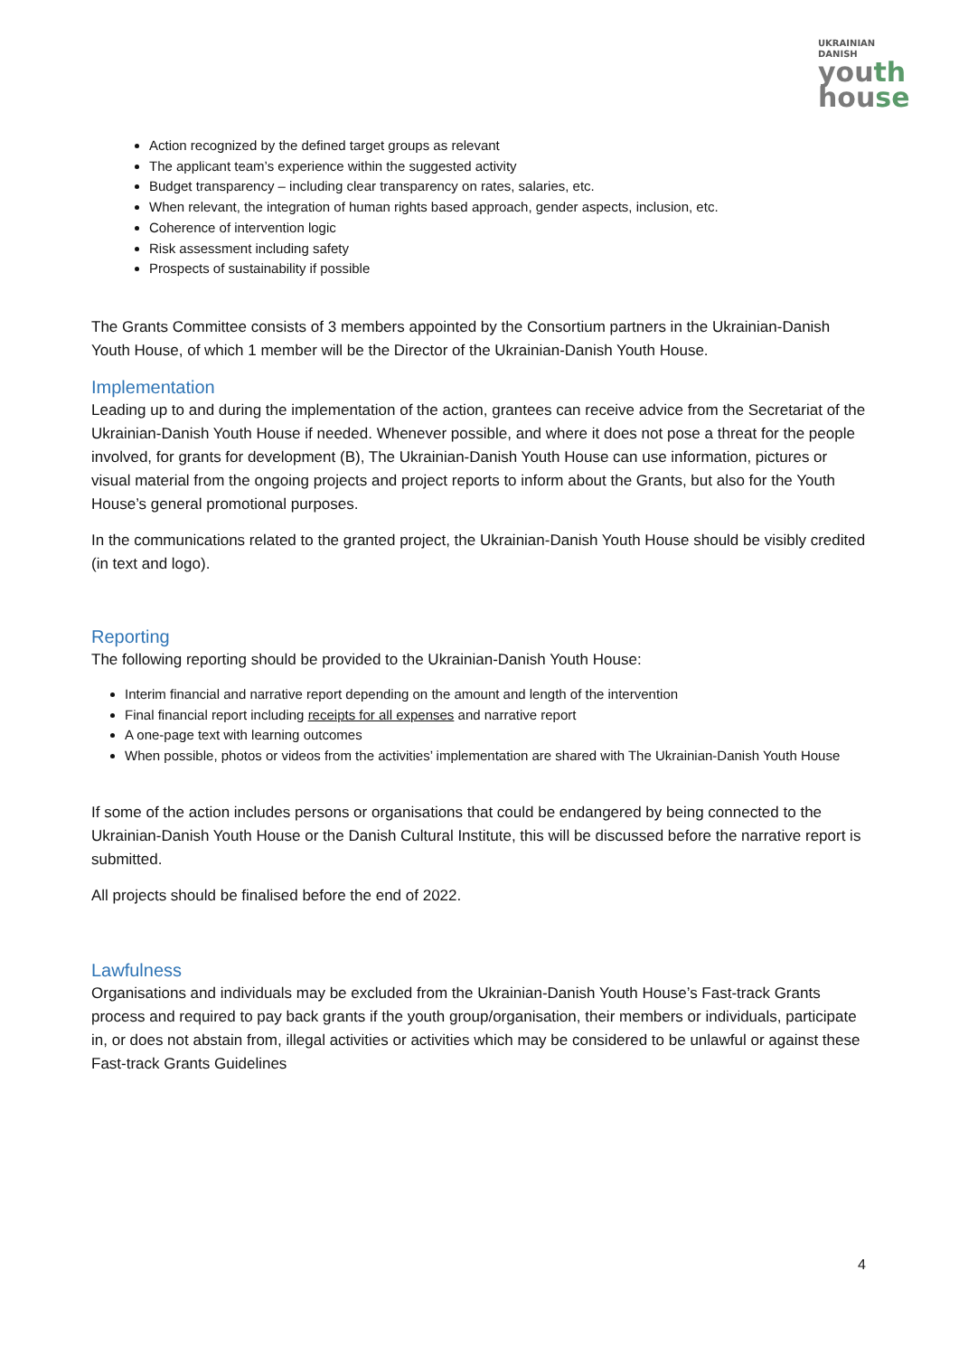UKRAINIAN
DANISH
youth
house
Action recognized by the defined target groups as relevant
The applicant team’s experience within the suggested activity
Budget transparency – including clear transparency on rates, salaries, etc.
When relevant, the integration of human rights based approach, gender aspects, inclusion, etc.
Coherence of intervention logic
Risk assessment including safety
Prospects of sustainability if possible
The Grants Committee consists of 3 members appointed by the Consortium partners in the Ukrainian-Danish Youth House, of which 1 member will be the Director of the Ukrainian-Danish Youth House.
Implementation
Leading up to and during the implementation of the action, grantees can receive advice from the Secretariat of the Ukrainian-Danish Youth House if needed. Whenever possible, and where it does not pose a threat for the people involved, for grants for development (B), The Ukrainian-Danish Youth House can use information, pictures or visual material from the ongoing projects and project reports to inform about the Grants, but also for the Youth House’s general promotional purposes.
In the communications related to the granted project, the Ukrainian-Danish Youth House should be visibly credited (in text and logo).
Reporting
The following reporting should be provided to the Ukrainian-Danish Youth House:
Interim financial and narrative report depending on the amount and length of the intervention
Final financial report including receipts for all expenses and narrative report
A one-page text with learning outcomes
When possible, photos or videos from the activities’ implementation are shared with The Ukrainian-Danish Youth House
If some of the action includes persons or organisations that could be endangered by being connected to the Ukrainian-Danish Youth House or the Danish Cultural Institute, this will be discussed before the narrative report is submitted.
All projects should be finalised before the end of 2022.
Lawfulness
Organisations and individuals may be excluded from the Ukrainian-Danish Youth House’s Fast-track Grants process and required to pay back grants if the youth group/organisation, their members or individuals, participate in, or does not abstain from, illegal activities or activities which may be considered to be unlawful or against these Fast-track Grants Guidelines
4